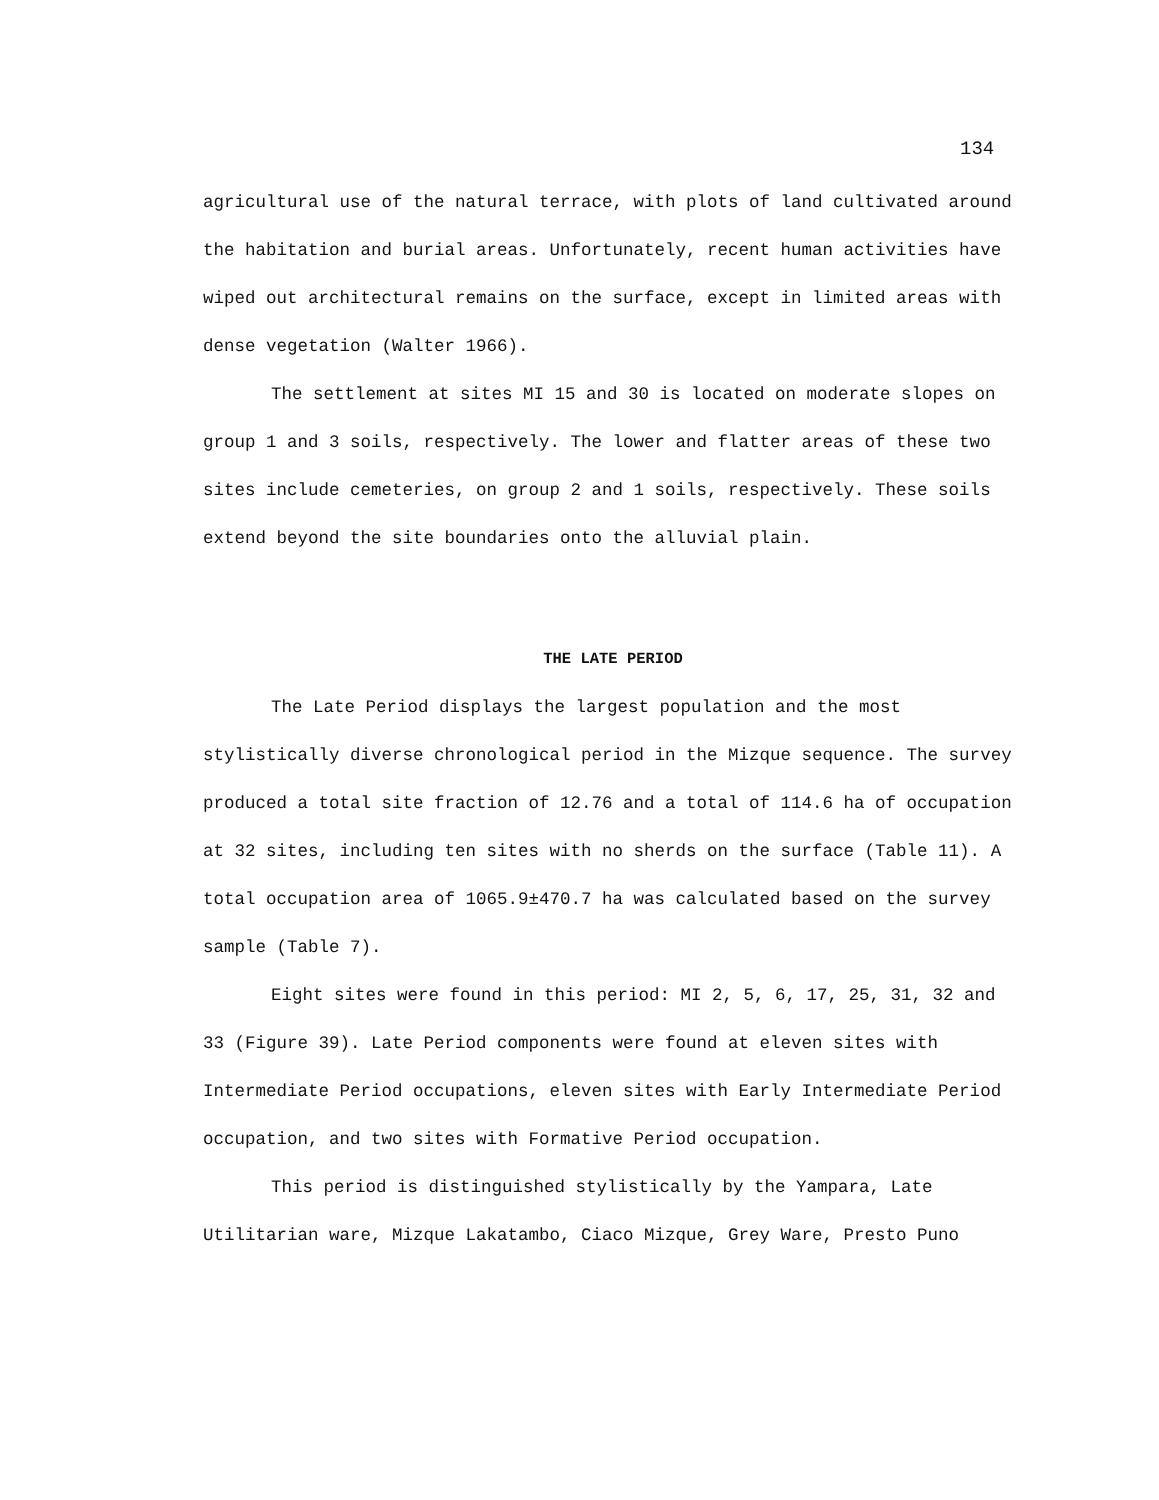134
agricultural use of the natural terrace, with plots of land cultivated around the habitation and burial areas. Unfortunately, recent human activities have wiped out architectural remains on the surface, except in limited areas with dense vegetation (Walter 1966).
The settlement at sites MI 15 and 30 is located on moderate slopes on group 1 and 3 soils, respectively. The lower and flatter areas of these two sites include cemeteries, on group 2 and 1 soils, respectively. These soils extend beyond the site boundaries onto the alluvial plain.
THE LATE PERIOD
The Late Period displays the largest population and the most stylistically diverse chronological period in the Mizque sequence. The survey produced a total site fraction of 12.76 and a total of 114.6 ha of occupation at 32 sites, including ten sites with no sherds on the surface (Table 11). A total occupation area of 1065.9±470.7 ha was calculated based on the survey sample (Table 7).
Eight sites were found in this period: MI 2, 5, 6, 17, 25, 31, 32 and 33 (Figure 39). Late Period components were found at eleven sites with Intermediate Period occupations, eleven sites with Early Intermediate Period occupation, and two sites with Formative Period occupation.
This period is distinguished stylistically by the Yampara, Late Utilitarian ware, Mizque Lakatambo, Ciaco Mizque, Grey Ware, Presto Puno